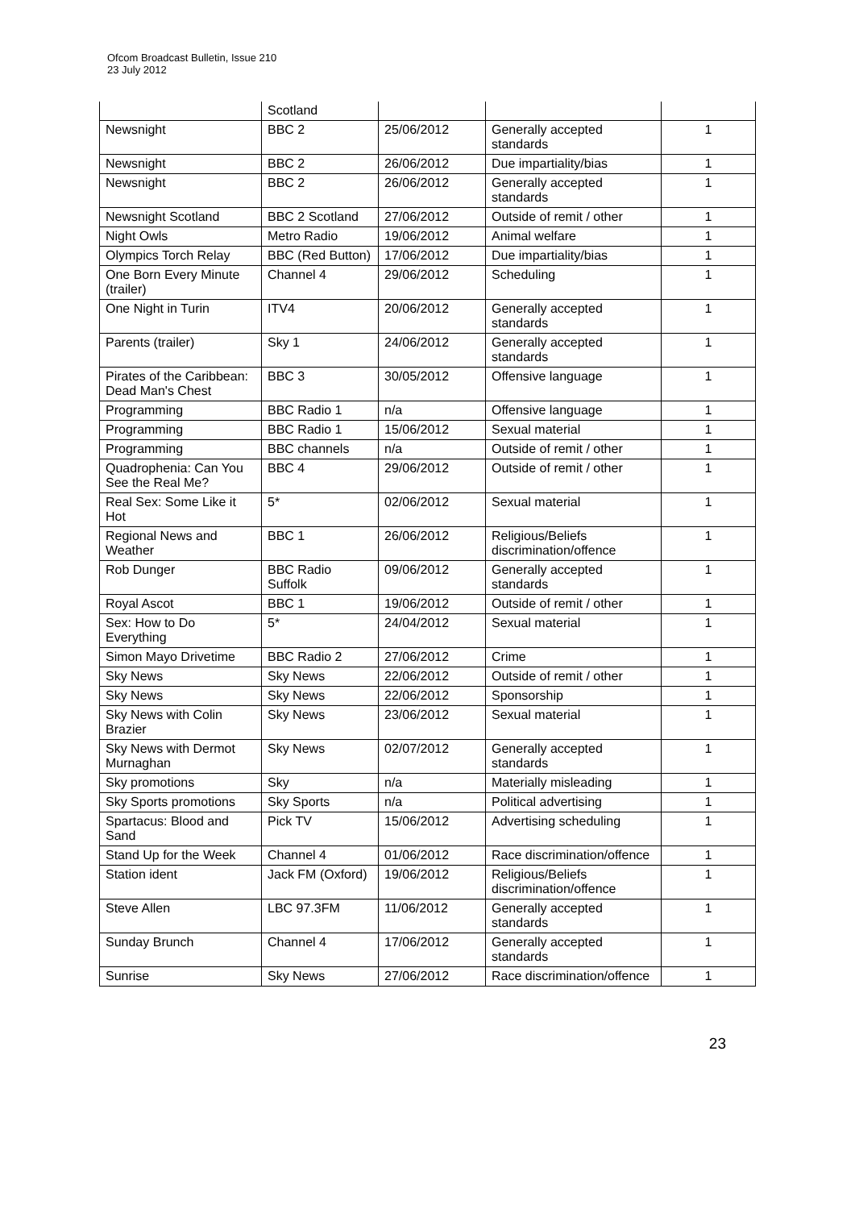Ofcom Broadcast Bulletin, Issue 210
23 July 2012
| | Scotland | | | |
| Newsnight | BBC 2 | 25/06/2012 | Generally accepted standards | 1 |
| Newsnight | BBC 2 | 26/06/2012 | Due impartiality/bias | 1 |
| Newsnight | BBC 2 | 26/06/2012 | Generally accepted standards | 1 |
| Newsnight Scotland | BBC 2 Scotland | 27/06/2012 | Outside of remit / other | 1 |
| Night Owls | Metro Radio | 19/06/2012 | Animal welfare | 1 |
| Olympics Torch Relay | BBC (Red Button) | 17/06/2012 | Due impartiality/bias | 1 |
| One Born Every Minute (trailer) | Channel 4 | 29/06/2012 | Scheduling | 1 |
| One Night in Turin | ITV4 | 20/06/2012 | Generally accepted standards | 1 |
| Parents (trailer) | Sky 1 | 24/06/2012 | Generally accepted standards | 1 |
| Pirates of the Caribbean: Dead Man's Chest | BBC 3 | 30/05/2012 | Offensive language | 1 |
| Programming | BBC Radio 1 | n/a | Offensive language | 1 |
| Programming | BBC Radio 1 | 15/06/2012 | Sexual material | 1 |
| Programming | BBC channels | n/a | Outside of remit / other | 1 |
| Quadrophenia: Can You See the Real Me? | BBC 4 | 29/06/2012 | Outside of remit / other | 1 |
| Real Sex: Some Like it Hot | 5* | 02/06/2012 | Sexual material | 1 |
| Regional News and Weather | BBC 1 | 26/06/2012 | Religious/Beliefs discrimination/offence | 1 |
| Rob Dunger | BBC Radio Suffolk | 09/06/2012 | Generally accepted standards | 1 |
| Royal Ascot | BBC 1 | 19/06/2012 | Outside of remit / other | 1 |
| Sex: How to Do Everything | 5* | 24/04/2012 | Sexual material | 1 |
| Simon Mayo Drivetime | BBC Radio 2 | 27/06/2012 | Crime | 1 |
| Sky News | Sky News | 22/06/2012 | Outside of remit / other | 1 |
| Sky News | Sky News | 22/06/2012 | Sponsorship | 1 |
| Sky News with Colin Brazier | Sky News | 23/06/2012 | Sexual material | 1 |
| Sky News with Dermot Murnaghan | Sky News | 02/07/2012 | Generally accepted standards | 1 |
| Sky promotions | Sky | n/a | Materially misleading | 1 |
| Sky Sports promotions | Sky Sports | n/a | Political advertising | 1 |
| Spartacus: Blood and Sand | Pick TV | 15/06/2012 | Advertising scheduling | 1 |
| Stand Up for the Week | Channel 4 | 01/06/2012 | Race discrimination/offence | 1 |
| Station ident | Jack FM (Oxford) | 19/06/2012 | Religious/Beliefs discrimination/offence | 1 |
| Steve Allen | LBC 97.3FM | 11/06/2012 | Generally accepted standards | 1 |
| Sunday Brunch | Channel 4 | 17/06/2012 | Generally accepted standards | 1 |
| Sunrise | Sky News | 27/06/2012 | Race discrimination/offence | 1 |
23